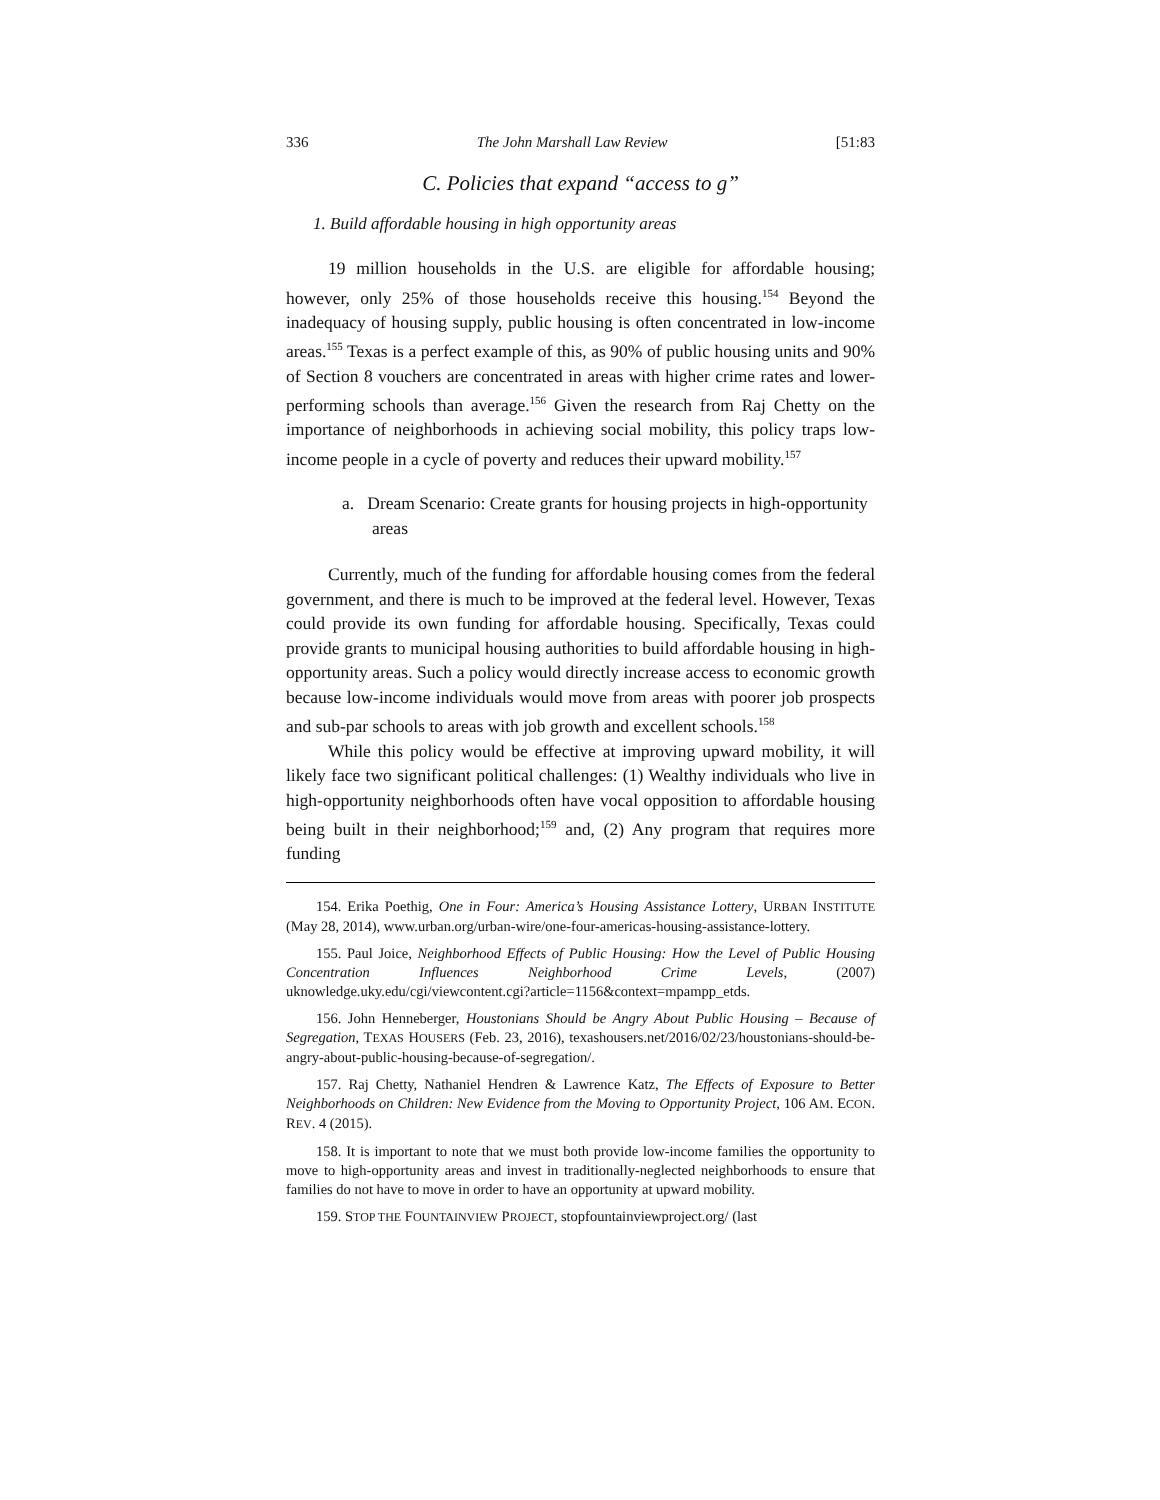336 The John Marshall Law Review [51:83
C. Policies that expand “access to g”
1. Build affordable housing in high opportunity areas
19 million households in the U.S. are eligible for affordable housing; however, only 25% of those households receive this housing.<sup>154</sup> Beyond the inadequacy of housing supply, public housing is often concentrated in low-income areas.<sup>155</sup> Texas is a perfect example of this, as 90% of public housing units and 90% of Section 8 vouchers are concentrated in areas with higher crime rates and lower-performing schools than average.<sup>156</sup> Given the research from Raj Chetty on the importance of neighborhoods in achieving social mobility, this policy traps low-income people in a cycle of poverty and reduces their upward mobility.<sup>157</sup>
a. Dream Scenario: Create grants for housing projects in high-opportunity areas
Currently, much of the funding for affordable housing comes from the federal government, and there is much to be improved at the federal level. However, Texas could provide its own funding for affordable housing. Specifically, Texas could provide grants to municipal housing authorities to build affordable housing in high-opportunity areas. Such a policy would directly increase access to economic growth because low-income individuals would move from areas with poorer job prospects and sub-par schools to areas with job growth and excellent schools.<sup>158</sup>
While this policy would be effective at improving upward mobility, it will likely face two significant political challenges: (1) Wealthy individuals who live in high-opportunity neighborhoods often have vocal opposition to affordable housing being built in their neighborhood;<sup>159</sup> and, (2) Any program that requires more funding
154. Erika Poethig, One in Four: America’s Housing Assistance Lottery, URBAN INSTITUTE (May 28, 2014), www.urban.org/urban-wire/one-four-americas-housing-assistance-lottery.
155. Paul Joice, Neighborhood Effects of Public Housing: How the Level of Public Housing Concentration Influences Neighborhood Crime Levels, (2007) uknowledge.uky.edu/cgi/viewcontent.cgi?article=1156&context=mpampp_etds.
156. John Henneberger, Houstonians Should be Angry About Public Housing – Because of Segregation, TEXAS HOUSERS (Feb. 23, 2016), texashousers.net/2016/02/23/houstonians-should-be-angry-about-public-housing-because-of-segregation/.
157. Raj Chetty, Nathaniel Hendren & Lawrence Katz, The Effects of Exposure to Better Neighborhoods on Children: New Evidence from the Moving to Opportunity Project, 106 AM. ECON. REV. 4 (2015).
158. It is important to note that we must both provide low-income families the opportunity to move to high-opportunity areas and invest in traditionally-neglected neighborhoods to ensure that families do not have to move in order to have an opportunity at upward mobility.
159. STOP THE FOUNTAINVIEW PROJECT, stopfountainviewproject.org/ (last